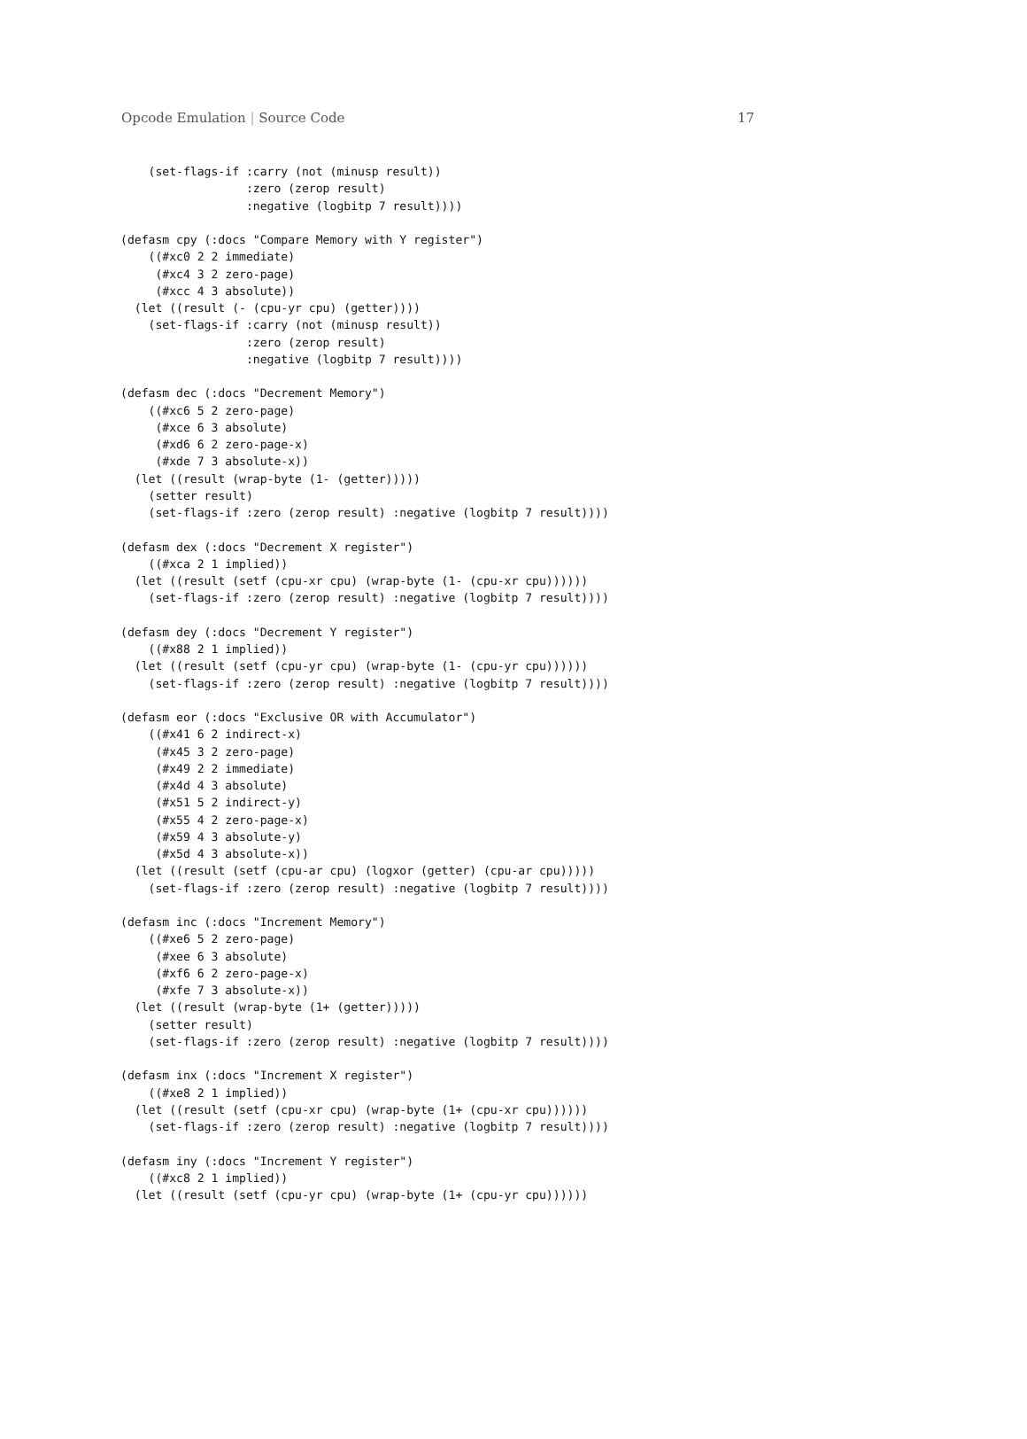Opcode Emulation | Source Code 17
    (set-flags-if :carry (not (minusp result))
                  :zero (zerop result)
                  :negative (logbitp 7 result))))

(defasm cpy (:docs "Compare Memory with Y register")
    ((#xc0 2 2 immediate)
     (#xc4 3 2 zero-page)
     (#xcc 4 3 absolute))
  (let ((result (- (cpu-yr cpu) (getter))))
    (set-flags-if :carry (not (minusp result))
                  :zero (zerop result)
                  :negative (logbitp 7 result))))

(defasm dec (:docs "Decrement Memory")
    ((#xc6 5 2 zero-page)
     (#xce 6 3 absolute)
     (#xd6 6 2 zero-page-x)
     (#xde 7 3 absolute-x))
  (let ((result (wrap-byte (1- (getter)))))
    (setter result)
    (set-flags-if :zero (zerop result) :negative (logbitp 7 result))))

(defasm dex (:docs "Decrement X register")
    ((#xca 2 1 implied))
  (let ((result (setf (cpu-xr cpu) (wrap-byte (1- (cpu-xr cpu))))))
    (set-flags-if :zero (zerop result) :negative (logbitp 7 result))))

(defasm dey (:docs "Decrement Y register")
    ((#x88 2 1 implied))
  (let ((result (setf (cpu-yr cpu) (wrap-byte (1- (cpu-yr cpu))))))
    (set-flags-if :zero (zerop result) :negative (logbitp 7 result))))

(defasm eor (:docs "Exclusive OR with Accumulator")
    ((#x41 6 2 indirect-x)
     (#x45 3 2 zero-page)
     (#x49 2 2 immediate)
     (#x4d 4 3 absolute)
     (#x51 5 2 indirect-y)
     (#x55 4 2 zero-page-x)
     (#x59 4 3 absolute-y)
     (#x5d 4 3 absolute-x))
  (let ((result (setf (cpu-ar cpu) (logxor (getter) (cpu-ar cpu)))))
    (set-flags-if :zero (zerop result) :negative (logbitp 7 result))))

(defasm inc (:docs "Increment Memory")
    ((#xe6 5 2 zero-page)
     (#xee 6 3 absolute)
     (#xf6 6 2 zero-page-x)
     (#xfe 7 3 absolute-x))
  (let ((result (wrap-byte (1+ (getter)))))
    (setter result)
    (set-flags-if :zero (zerop result) :negative (logbitp 7 result))))

(defasm inx (:docs "Increment X register")
    ((#xe8 2 1 implied))
  (let ((result (setf (cpu-xr cpu) (wrap-byte (1+ (cpu-xr cpu))))))
    (set-flags-if :zero (zerop result) :negative (logbitp 7 result))))

(defasm iny (:docs "Increment Y register")
    ((#xc8 2 1 implied))
  (let ((result (setf (cpu-yr cpu) (wrap-byte (1+ (cpu-yr cpu))))))